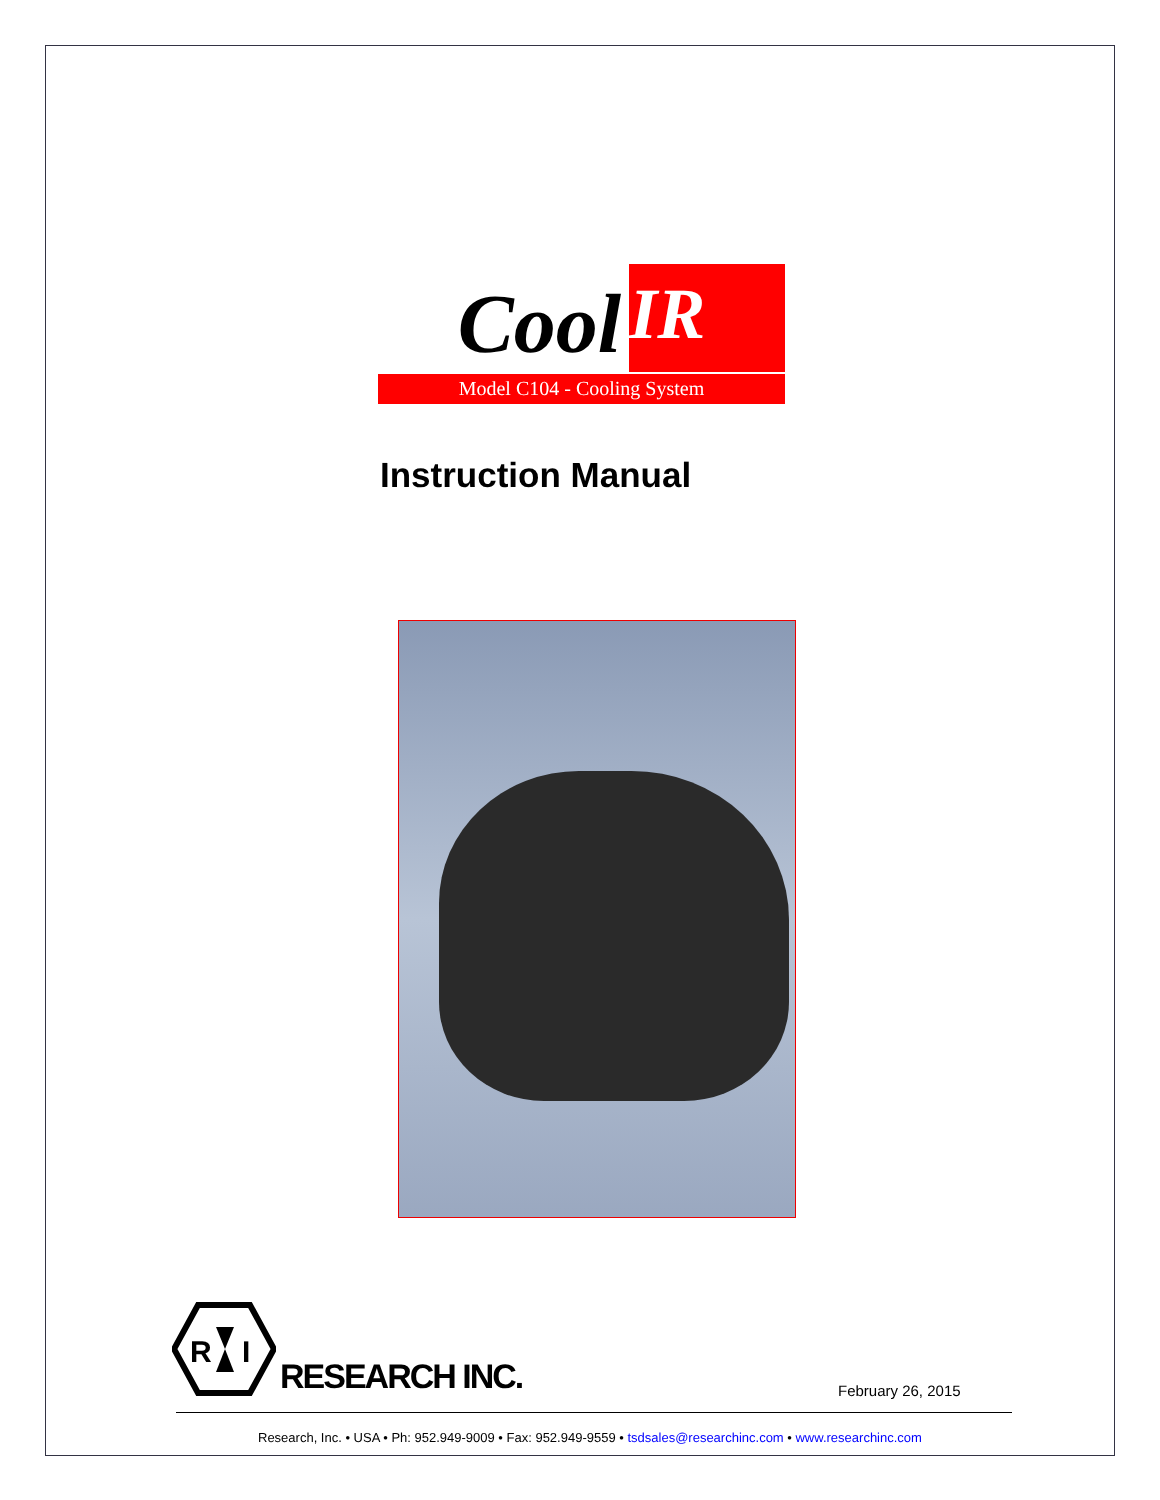Cool IR
Model C104 - Cooling System
Instruction Manual
R
I
RESEARCH INC.
February 26, 2015
Research, Inc. • USA • Ph: 952.949-9009 • Fax: 952.949-9559 • tsdsales@researchinc.com • www.researchinc.com